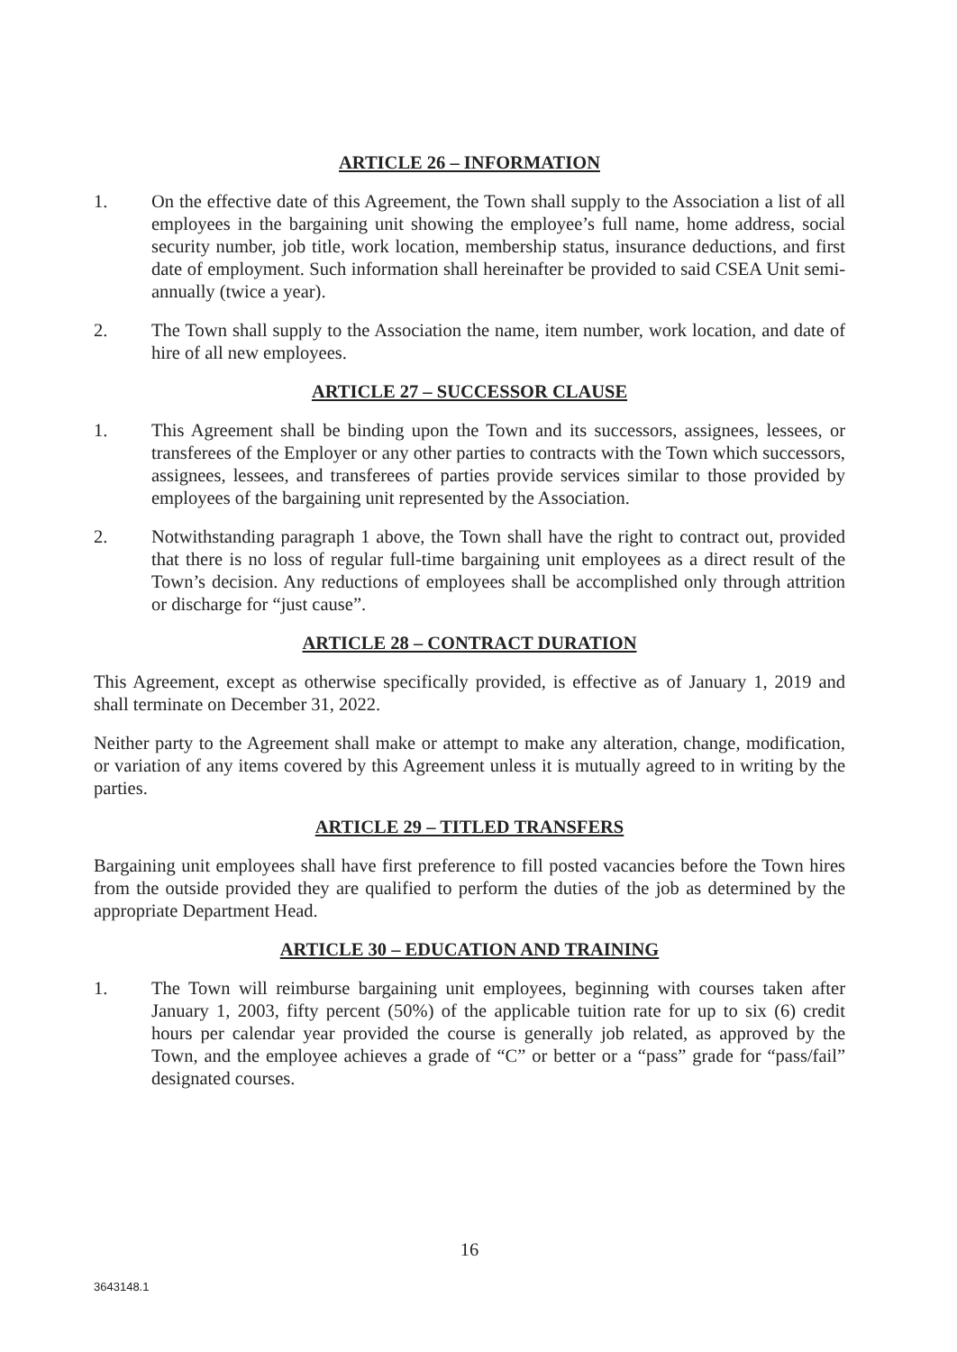ARTICLE 26 – INFORMATION
1. On the effective date of this Agreement, the Town shall supply to the Association a list of all employees in the bargaining unit showing the employee’s full name, home address, social security number, job title, work location, membership status, insurance deductions, and first date of employment. Such information shall hereinafter be provided to said CSEA Unit semi-annually (twice a year).
2. The Town shall supply to the Association the name, item number, work location, and date of hire of all new employees.
ARTICLE 27 – SUCCESSOR CLAUSE
1. This Agreement shall be binding upon the Town and its successors, assignees, lessees, or transferees of the Employer or any other parties to contracts with the Town which successors, assignees, lessees, and transferees of parties provide services similar to those provided by employees of the bargaining unit represented by the Association.
2. Notwithstanding paragraph 1 above, the Town shall have the right to contract out, provided that there is no loss of regular full-time bargaining unit employees as a direct result of the Town’s decision. Any reductions of employees shall be accomplished only through attrition or discharge for “just cause”.
ARTICLE 28 – CONTRACT DURATION
This Agreement, except as otherwise specifically provided, is effective as of January 1, 2019 and shall terminate on December 31, 2022.
Neither party to the Agreement shall make or attempt to make any alteration, change, modification, or variation of any items covered by this Agreement unless it is mutually agreed to in writing by the parties.
ARTICLE 29 – TITLED TRANSFERS
Bargaining unit employees shall have first preference to fill posted vacancies before the Town hires from the outside provided they are qualified to perform the duties of the job as determined by the appropriate Department Head.
ARTICLE 30 – EDUCATION AND TRAINING
1. The Town will reimburse bargaining unit employees, beginning with courses taken after January 1, 2003, fifty percent (50%) of the applicable tuition rate for up to six (6) credit hours per calendar year provided the course is generally job related, as approved by the Town, and the employee achieves a grade of “C” or better or a “pass” grade for “pass/fail” designated courses.
16
3643148.1